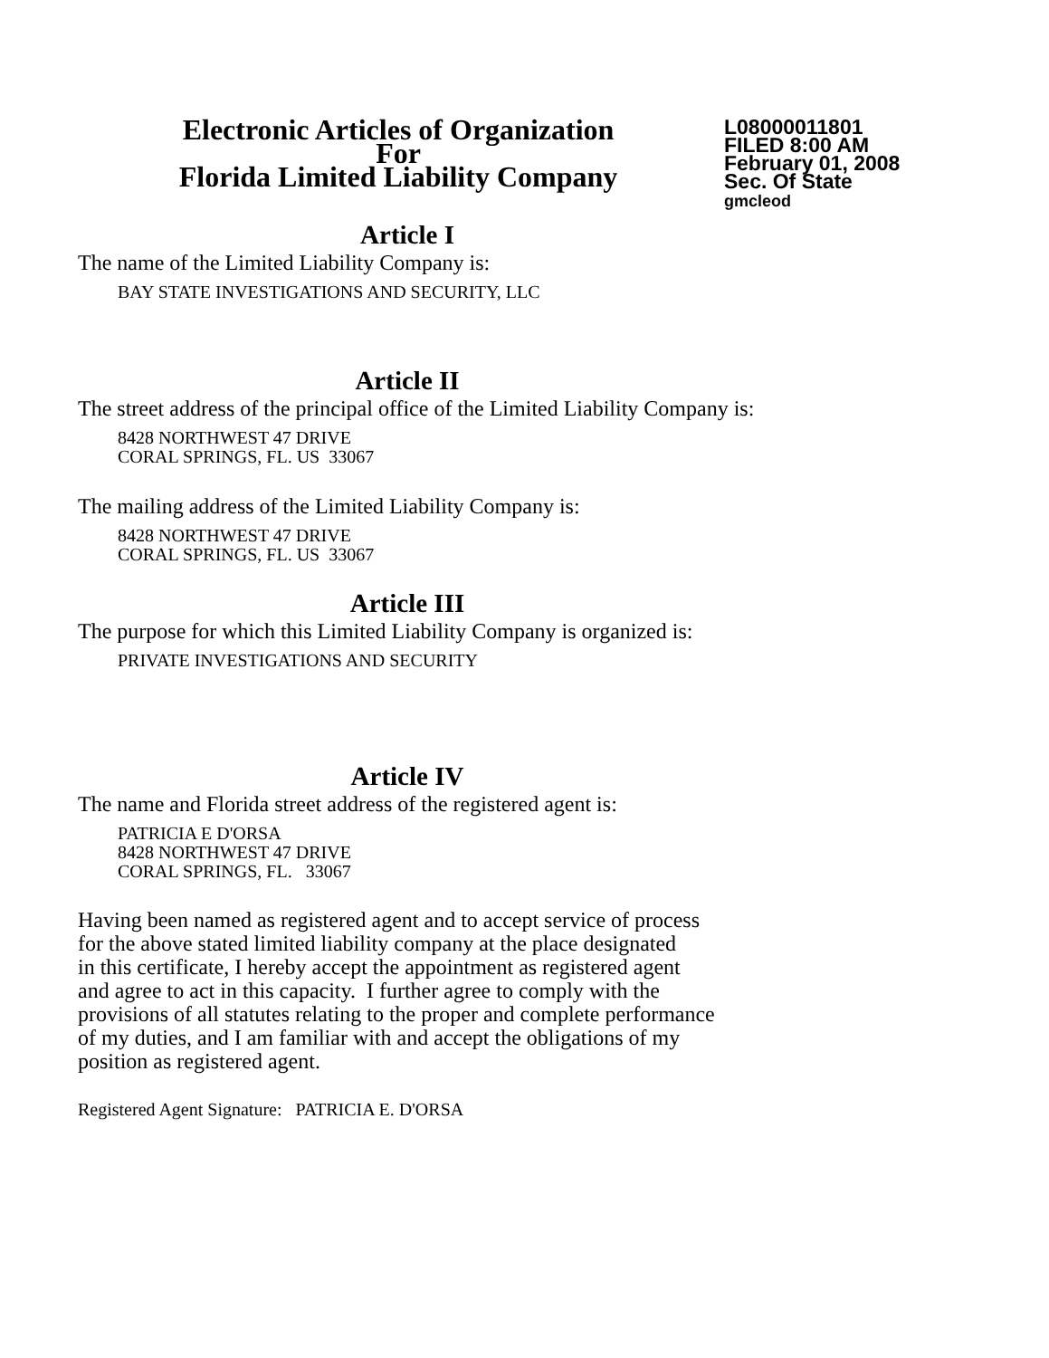Electronic Articles of Organization
For
Florida Limited Liability Company
L08000011801
FILED 8:00 AM
February 01, 2008
Sec. Of State
gmcleod
Article I
The name of the Limited Liability Company is:
BAY STATE INVESTIGATIONS AND SECURITY, LLC
Article II
The street address of the principal office of the Limited Liability Company is:
8428 NORTHWEST 47 DRIVE
CORAL SPRINGS, FL. US 33067
The mailing address of the Limited Liability Company is:
8428 NORTHWEST 47 DRIVE
CORAL SPRINGS, FL. US 33067
Article III
The purpose for which this Limited Liability Company is organized is:
PRIVATE INVESTIGATIONS AND SECURITY
Article IV
The name and Florida street address of the registered agent is:
PATRICIA E D'ORSA
8428 NORTHWEST 47 DRIVE
CORAL SPRINGS, FL. 33067
Having been named as registered agent and to accept service of process
for the above stated limited liability company at the place designated
in this certificate, I hereby accept the appointment as registered agent
and agree to act in this capacity. I further agree to comply with the
provisions of all statutes relating to the proper and complete performance
of my duties, and I am familiar with and accept the obligations of my
position as registered agent.
Registered Agent Signature: PATRICIA E. D'ORSA